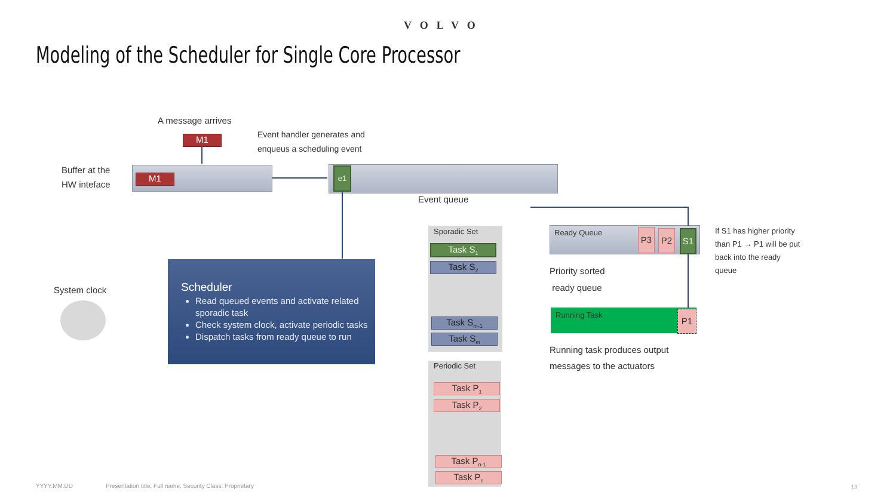VOLVO
Modeling of the Scheduler for Single Core Processor
A message arrives
M1
Event handler generates and
enqueus a scheduling event
Buffer at the
HW inteface
M1
e1
Event queue
System clock
Scheduler
Read queued events and activate related sporadic task
Check system clock, activate periodic tasks
Dispatch tasks from ready queue to run
Sporadic Set
Task S<sub>1</sub>
Task S<sub>2</sub>
Task S<sub>m-1</sub>
Task S<sub>m</sub>
Periodic Set
Task P<sub>1</sub>
Task P<sub>2</sub>
Task P<sub>n-1</sub>
Task P<sub>n</sub>
Ready Queue P3 P2 S1
If S1 has higher priority
than P1 → P1 will be put
back into the ready
queue
Priority sorted
ready queue
Running Task P1
Running task produces output
messages to the actuators
YYYY.MM.DD
Presentation title, Full name, Security Class: Proprietary
13